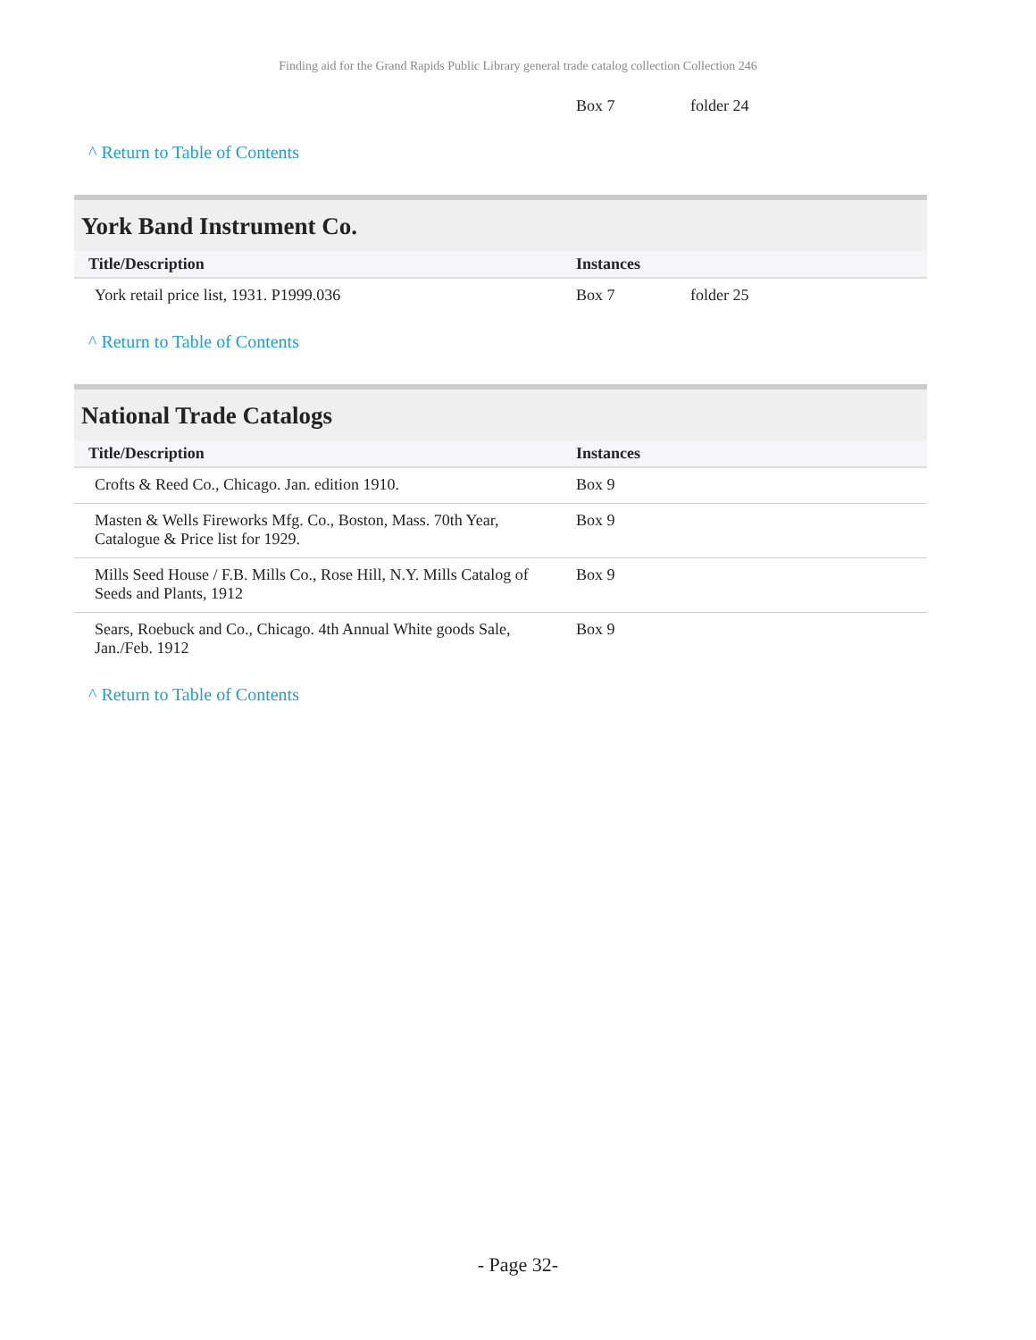Finding aid for the Grand Rapids Public Library general trade catalog collection Collection 246
| | Box 7 | folder 24 |
^ Return to Table of Contents
York Band Instrument Co.
| Title/Description | Instances | |
| --- | --- | --- |
| York retail price list, 1931. P1999.036 | Box 7 | folder 25 |
^ Return to Table of Contents
National Trade Catalogs
| Title/Description | Instances | |
| --- | --- | --- |
| Crofts & Reed Co., Chicago. Jan. edition 1910. | Box 9 | |
| Masten & Wells Fireworks Mfg. Co., Boston, Mass. 70th Year, Catalogue & Price list for 1929. | Box 9 | |
| Mills Seed House / F.B. Mills Co., Rose Hill, N.Y. Mills Catalog of Seeds and Plants, 1912 | Box 9 | |
| Sears, Roebuck and Co., Chicago. 4th Annual White goods Sale, Jan./Feb. 1912 | Box 9 | |
^ Return to Table of Contents
- Page 32-